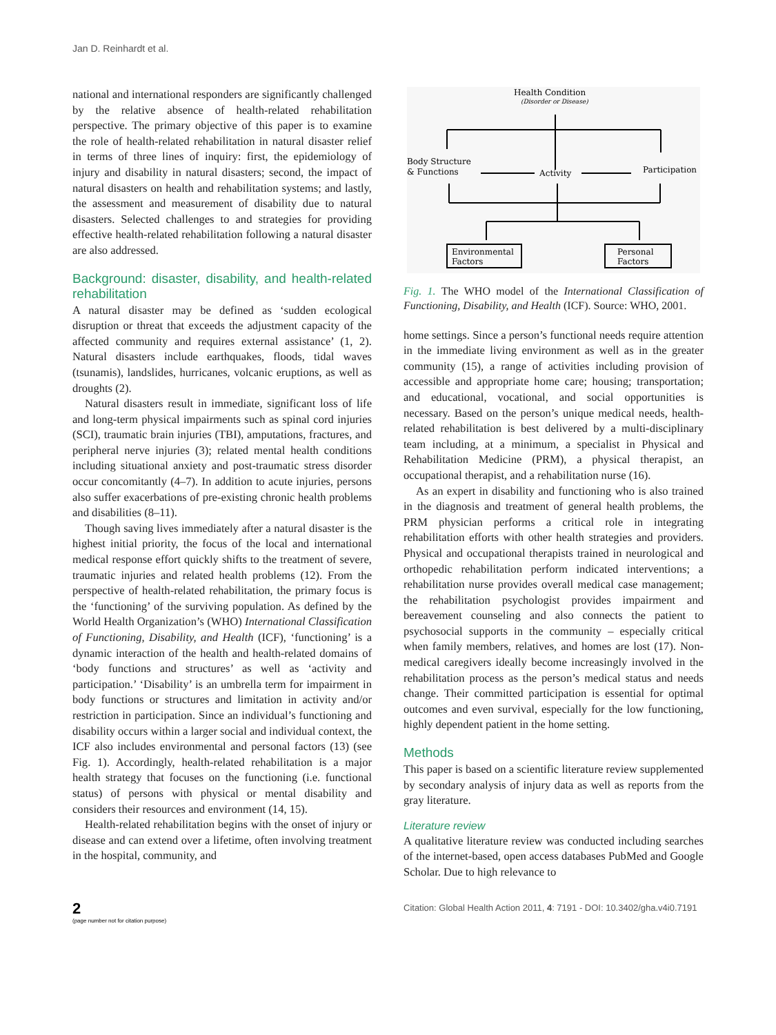Jan D. Reinhardt et al.
national and international responders are significantly challenged by the relative absence of health-related rehabilitation perspective. The primary objective of this paper is to examine the role of health-related rehabilitation in natural disaster relief in terms of three lines of inquiry: first, the epidemiology of injury and disability in natural disasters; second, the impact of natural disasters on health and rehabilitation systems; and lastly, the assessment and measurement of disability due to natural disasters. Selected challenges to and strategies for providing effective health-related rehabilitation following a natural disaster are also addressed.
Background: disaster, disability, and health-related rehabilitation
A natural disaster may be defined as ‘sudden ecological disruption or threat that exceeds the adjustment capacity of the affected community and requires external assistance’ (1, 2). Natural disasters include earthquakes, floods, tidal waves (tsunamis), landslides, hurricanes, volcanic eruptions, as well as droughts (2).
Natural disasters result in immediate, significant loss of life and long-term physical impairments such as spinal cord injuries (SCI), traumatic brain injuries (TBI), amputations, fractures, and peripheral nerve injuries (3); related mental health conditions including situational anxiety and post-traumatic stress disorder occur concomitantly (4–7). In addition to acute injuries, persons also suffer exacerbations of pre-existing chronic health problems and disabilities (8–11).
Though saving lives immediately after a natural disaster is the highest initial priority, the focus of the local and international medical response effort quickly shifts to the treatment of severe, traumatic injuries and related health problems (12). From the perspective of health-related rehabilitation, the primary focus is the ‘functioning’ of the surviving population. As defined by the World Health Organization’s (WHO) International Classification of Functioning, Disability, and Health (ICF), ‘functioning’ is a dynamic interaction of the health and health-related domains of ‘body functions and structures’ as well as ‘activity and participation.’ ‘Disability’ is an umbrella term for impairment in body functions or structures and limitation in activity and/or restriction in participation. Since an individual’s functioning and disability occurs within a larger social and individual context, the ICF also includes environmental and personal factors (13) (see Fig. 1). Accordingly, health-related rehabilitation is a major health strategy that focuses on the functioning (i.e. functional status) of persons with physical or mental disability and considers their resources and environment (14, 15).
Health-related rehabilitation begins with the onset of injury or disease and can extend over a lifetime, often involving treatment in the hospital, community, and
Health Condition
(Disorder or Disease)
Body Structure
& Functions
Activity
Participation
Environmental
Factors
Personal
Factors
Fig. 1. The WHO model of the International Classification of Functioning, Disability, and Health (ICF). Source: WHO, 2001.
home settings. Since a person’s functional needs require attention in the immediate living environment as well as in the greater community (15), a range of activities including provision of accessible and appropriate home care; housing; transportation; and educational, vocational, and social opportunities is necessary. Based on the person’s unique medical needs, health-related rehabilitation is best delivered by a multi-disciplinary team including, at a minimum, a specialist in Physical and Rehabilitation Medicine (PRM), a physical therapist, an occupational therapist, and a rehabilitation nurse (16).
As an expert in disability and functioning who is also trained in the diagnosis and treatment of general health problems, the PRM physician performs a critical role in integrating rehabilitation efforts with other health strategies and providers. Physical and occupational therapists trained in neurological and orthopedic rehabilitation perform indicated interventions; a rehabilitation nurse provides overall medical case management; the rehabilitation psychologist provides impairment and bereavement counseling and also connects the patient to psychosocial supports in the community – especially critical when family members, relatives, and homes are lost (17). Non-medical caregivers ideally become increasingly involved in the rehabilitation process as the person’s medical status and needs change. Their committed participation is essential for optimal outcomes and even survival, especially for the low functioning, highly dependent patient in the home setting.
Methods
This paper is based on a scientific literature review supplemented by secondary analysis of injury data as well as reports from the gray literature.
Literature review
A qualitative literature review was conducted including searches of the internet-based, open access databases PubMed and Google Scholar. Due to high relevance to
2
(page number not for citation purpose)
Citation: Global Health Action 2011, 4: 7191 - DOI: 10.3402/gha.v4i0.7191